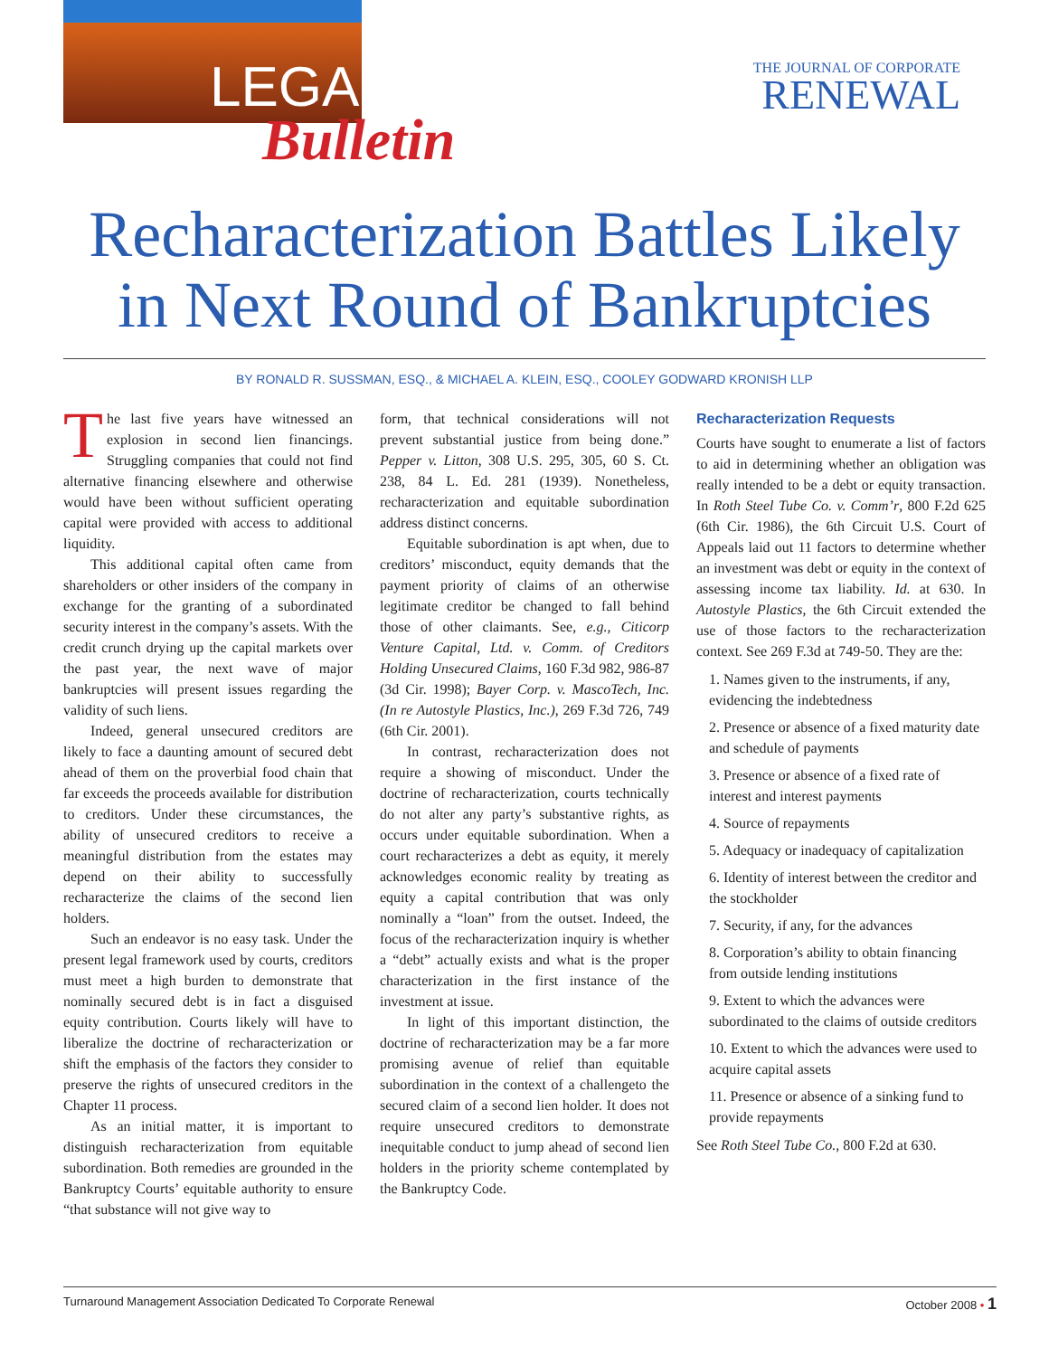LEGAL
Bulletin
THE JOURNAL OF CORPORATE
RENEWAL
Recharacterization Battles Likely in Next Round of Bankruptcies
BY RONALD R. SUSSMAN, ESQ., & MICHAEL A. KLEIN, ESQ., COOLEY GODWARD KRONISH LLP
The last five years have witnessed an explosion in second lien financings. Struggling companies that could not find alternative financing elsewhere and otherwise would have been without sufficient operating capital were provided with access to additional liquidity.
This additional capital often came from shareholders or other insiders of the company in exchange for the granting of a subordinated security interest in the company’s assets. With the credit crunch drying up the capital markets over the past year, the next wave of major bankruptcies will present issues regarding the validity of such liens.
Indeed, general unsecured creditors are likely to face a daunting amount of secured debt ahead of them on the proverbial food chain that far exceeds the proceeds available for distribution to creditors. Under these circumstances, the ability of unsecured creditors to receive a meaningful distribution from the estates may depend on their ability to successfully recharacterize the claims of the second lien holders.
Such an endeavor is no easy task. Under the present legal framework used by courts, creditors must meet a high burden to demonstrate that nominally secured debt is in fact a disguised equity contribution. Courts likely will have to liberalize the doctrine of recharacterization or shift the emphasis of the factors they consider to preserve the rights of unsecured creditors in the Chapter 11 process.
As an initial matter, it is important to distinguish recharacterization from equitable subordination. Both remedies are grounded in the Bankruptcy Courts’ equitable authority to ensure “that substance will not give way to
form, that technical considerations will not prevent substantial justice from being done.” Pepper v. Litton, 308 U.S. 295, 305, 60 S. Ct. 238, 84 L. Ed. 281 (1939). Nonetheless, recharacterization and equitable subordination address distinct concerns.
Equitable subordination is apt when, due to creditors’ misconduct, equity demands that the payment priority of claims of an otherwise legitimate creditor be changed to fall behind those of other claimants. See, e.g., Citicorp Venture Capital, Ltd. v. Comm. of Creditors Holding Unsecured Claims, 160 F.3d 982, 986-87 (3d Cir. 1998); Bayer Corp. v. MascoTech, Inc. (In re Autostyle Plastics, Inc.), 269 F.3d 726, 749 (6th Cir. 2001).
In contrast, recharacterization does not require a showing of misconduct. Under the doctrine of recharacterization, courts technically do not alter any party’s substantive rights, as occurs under equitable subordination. When a court recharacterizes a debt as equity, it merely acknowledges economic reality by treating as equity a capital contribution that was only nominally a “loan” from the outset. Indeed, the focus of the recharacterization inquiry is whether a “debt” actually exists and what is the proper characterization in the first instance of the investment at issue.
In light of this important distinction, the doctrine of recharacterization may be a far more promising avenue of relief than equitable subordination in the context of a challengeto the secured claim of a second lien holder. It does not require unsecured creditors to demonstrate inequitable conduct to jump ahead of second lien holders in the priority scheme contemplated by the Bankruptcy Code.
Recharacterization Requests
Courts have sought to enumerate a list of factors to aid in determining whether an obligation was really intended to be a debt or equity transaction. In Roth Steel Tube Co. v. Comm’r, 800 F.2d 625 (6th Cir. 1986), the 6th Circuit U.S. Court of Appeals laid out 11 factors to determine whether an investment was debt or equity in the context of assessing income tax liability. Id. at 630. In Autostyle Plastics, the 6th Circuit extended the use of those factors to the recharacterization context. See 269 F.3d at 749-50. They are the:
1. Names given to the instruments, if any, evidencing the indebtedness
2. Presence or absence of a fixed maturity date and schedule of payments
3. Presence or absence of a fixed rate of interest and interest payments
4. Source of repayments
5. Adequacy or inadequacy of capitalization
6. Identity of interest between the creditor and the stockholder
7. Security, if any, for the advances
8. Corporation’s ability to obtain financing from outside lending institutions
9. Extent to which the advances were subordinated to the claims of outside creditors
10. Extent to which the advances were used to acquire capital assets
11. Presence or absence of a sinking fund to provide repayments
See Roth Steel Tube Co., 800 F.2d at 630.
Turnaround Management Association Dedicated To Corporate Renewal October 2008 • 1